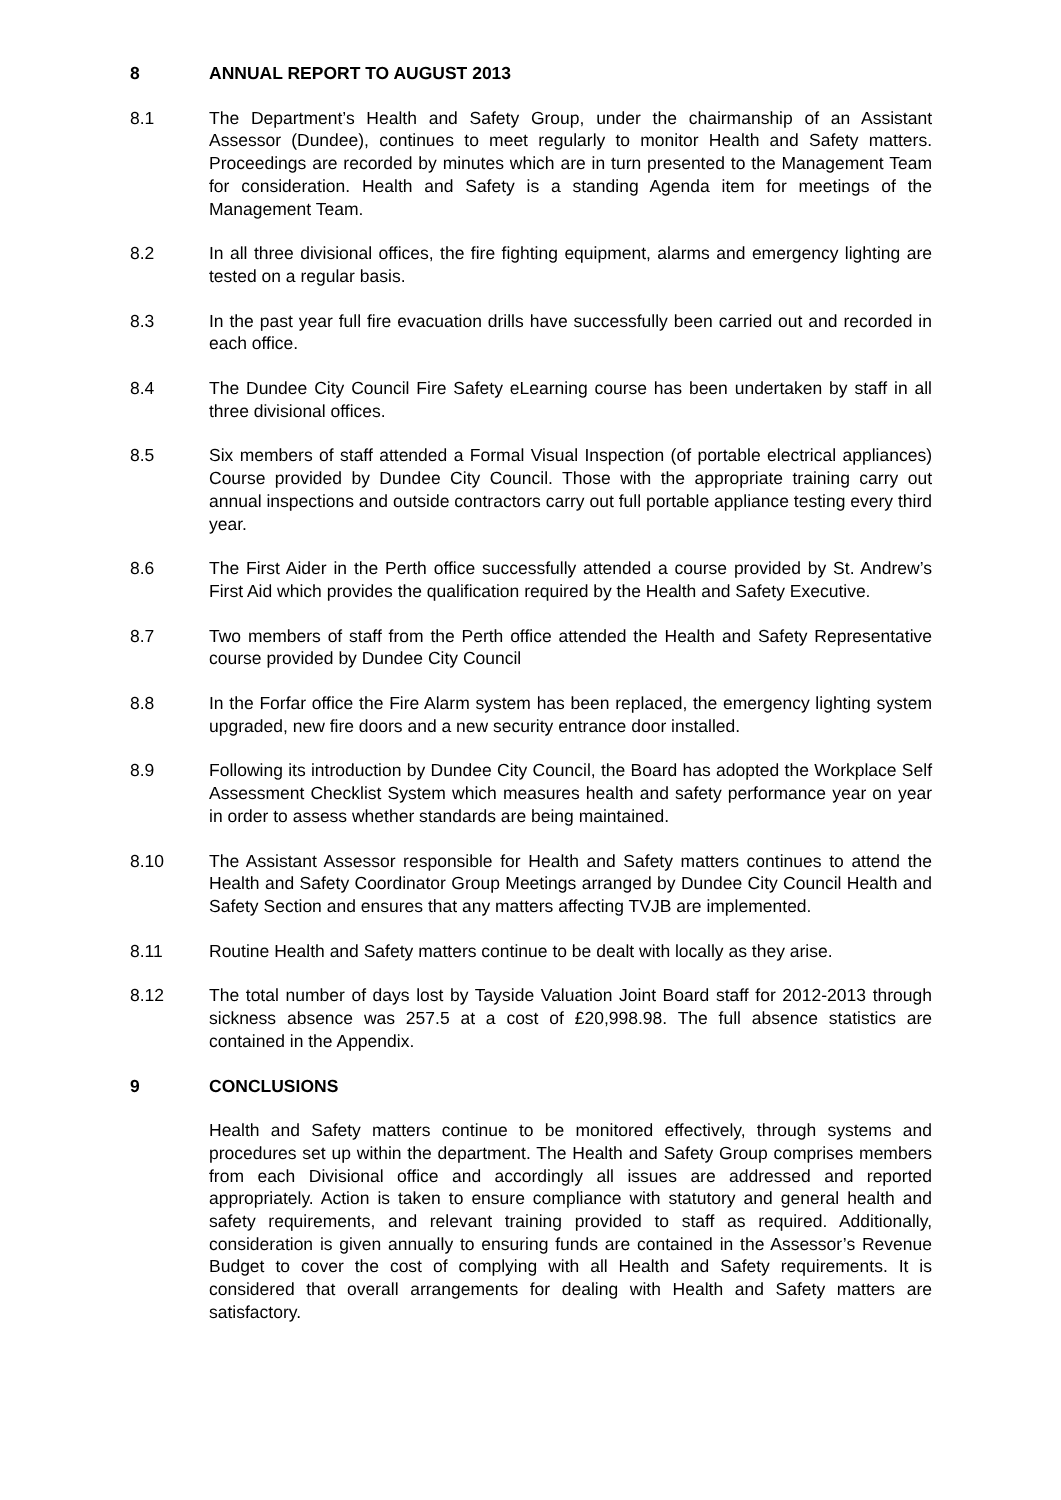8 ANNUAL REPORT TO AUGUST 2013
8.1 The Department’s Health and Safety Group, under the chairmanship of an Assistant Assessor (Dundee), continues to meet regularly to monitor Health and Safety matters. Proceedings are recorded by minutes which are in turn presented to the Management Team for consideration. Health and Safety is a standing Agenda item for meetings of the Management Team.
8.2 In all three divisional offices, the fire fighting equipment, alarms and emergency lighting are tested on a regular basis.
8.3 In the past year full fire evacuation drills have successfully been carried out and recorded in each office.
8.4 The Dundee City Council Fire Safety eLearning course has been undertaken by staff in all three divisional offices.
8.5 Six members of staff attended a Formal Visual Inspection (of portable electrical appliances) Course provided by Dundee City Council. Those with the appropriate training carry out annual inspections and outside contractors carry out full portable appliance testing every third year.
8.6 The First Aider in the Perth office successfully attended a course provided by St. Andrew’s First Aid which provides the qualification required by the Health and Safety Executive.
8.7 Two members of staff from the Perth office attended the Health and Safety Representative course provided by Dundee City Council
8.8 In the Forfar office the Fire Alarm system has been replaced, the emergency lighting system upgraded, new fire doors and a new security entrance door installed.
8.9 Following its introduction by Dundee City Council, the Board has adopted the Workplace Self Assessment Checklist System which measures health and safety performance year on year in order to assess whether standards are being maintained.
8.10 The Assistant Assessor responsible for Health and Safety matters continues to attend the Health and Safety Coordinator Group Meetings arranged by Dundee City Council Health and Safety Section and ensures that any matters affecting TVJB are implemented.
8.11 Routine Health and Safety matters continue to be dealt with locally as they arise.
8.12 The total number of days lost by Tayside Valuation Joint Board staff for 2012-2013 through sickness absence was 257.5 at a cost of £20,998.98. The full absence statistics are contained in the Appendix.
9 CONCLUSIONS
Health and Safety matters continue to be monitored effectively, through systems and procedures set up within the department. The Health and Safety Group comprises members from each Divisional office and accordingly all issues are addressed and reported appropriately. Action is taken to ensure compliance with statutory and general health and safety requirements, and relevant training provided to staff as required. Additionally, consideration is given annually to ensuring funds are contained in the Assessor’s Revenue Budget to cover the cost of complying with all Health and Safety requirements. It is considered that overall arrangements for dealing with Health and Safety matters are satisfactory.